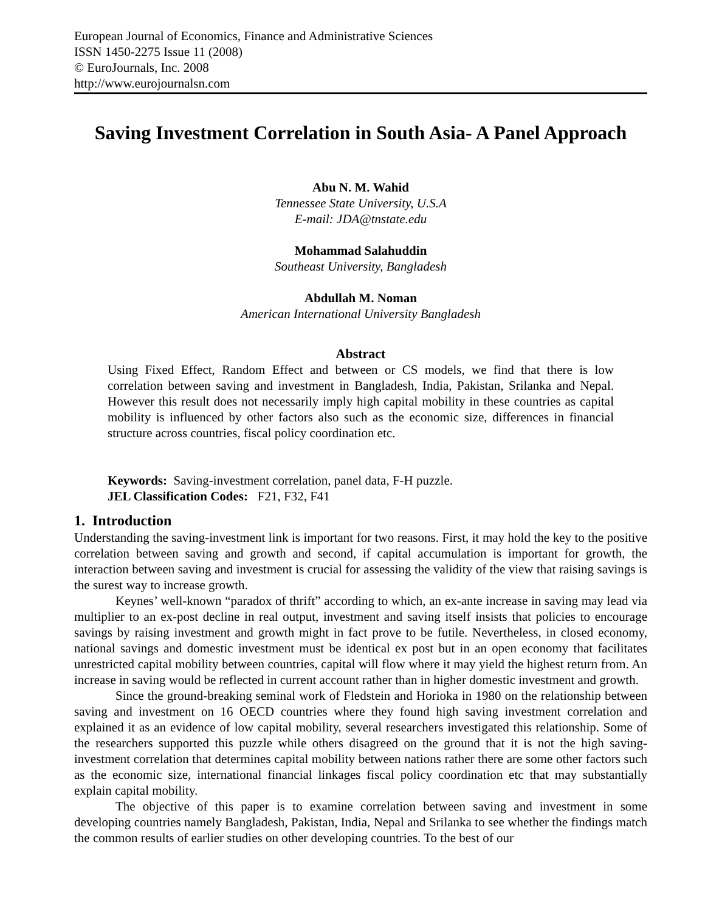European Journal of Economics, Finance and Administrative Sciences
ISSN 1450-2275 Issue 11 (2008)
© EuroJournals, Inc. 2008
http://www.eurojournalsn.com
Saving Investment Correlation in South Asia- A Panel Approach
Abu N. M. Wahid
Tennessee State University, U.S.A
E-mail: JDA@tnstate.edu
Mohammad Salahuddin
Southeast University, Bangladesh
Abdullah M. Noman
American International University Bangladesh
Abstract
Using Fixed Effect, Random Effect and between or CS models, we find that there is low correlation between saving and investment in Bangladesh, India, Pakistan, Srilanka and Nepal. However this result does not necessarily imply high capital mobility in these countries as capital mobility is influenced by other factors also such as the economic size, differences in financial structure across countries, fiscal policy coordination etc.
Keywords: Saving-investment correlation, panel data, F-H puzzle.
JEL Classification Codes: F21, F32, F41
1. Introduction
Understanding the saving-investment link is important for two reasons. First, it may hold the key to the positive correlation between saving and growth and second, if capital accumulation is important for growth, the interaction between saving and investment is crucial for assessing the validity of the view that raising savings is the surest way to increase growth.
Keynes’ well-known “paradox of thrift” according to which, an ex-ante increase in saving may lead via multiplier to an ex-post decline in real output, investment and saving itself insists that policies to encourage savings by raising investment and growth might in fact prove to be futile. Nevertheless, in closed economy, national savings and domestic investment must be identical ex post but in an open economy that facilitates unrestricted capital mobility between countries, capital will flow where it may yield the highest return from. An increase in saving would be reflected in current account rather than in higher domestic investment and growth.
Since the ground-breaking seminal work of Fledstein and Horioka in 1980 on the relationship between saving and investment on 16 OECD countries where they found high saving investment correlation and explained it as an evidence of low capital mobility, several researchers investigated this relationship. Some of the researchers supported this puzzle while others disagreed on the ground that it is not the high saving-investment correlation that determines capital mobility between nations rather there are some other factors such as the economic size, international financial linkages fiscal policy coordination etc that may substantially explain capital mobility.
The objective of this paper is to examine correlation between saving and investment in some developing countries namely Bangladesh, Pakistan, India, Nepal and Srilanka to see whether the findings match the common results of earlier studies on other developing countries. To the best of our